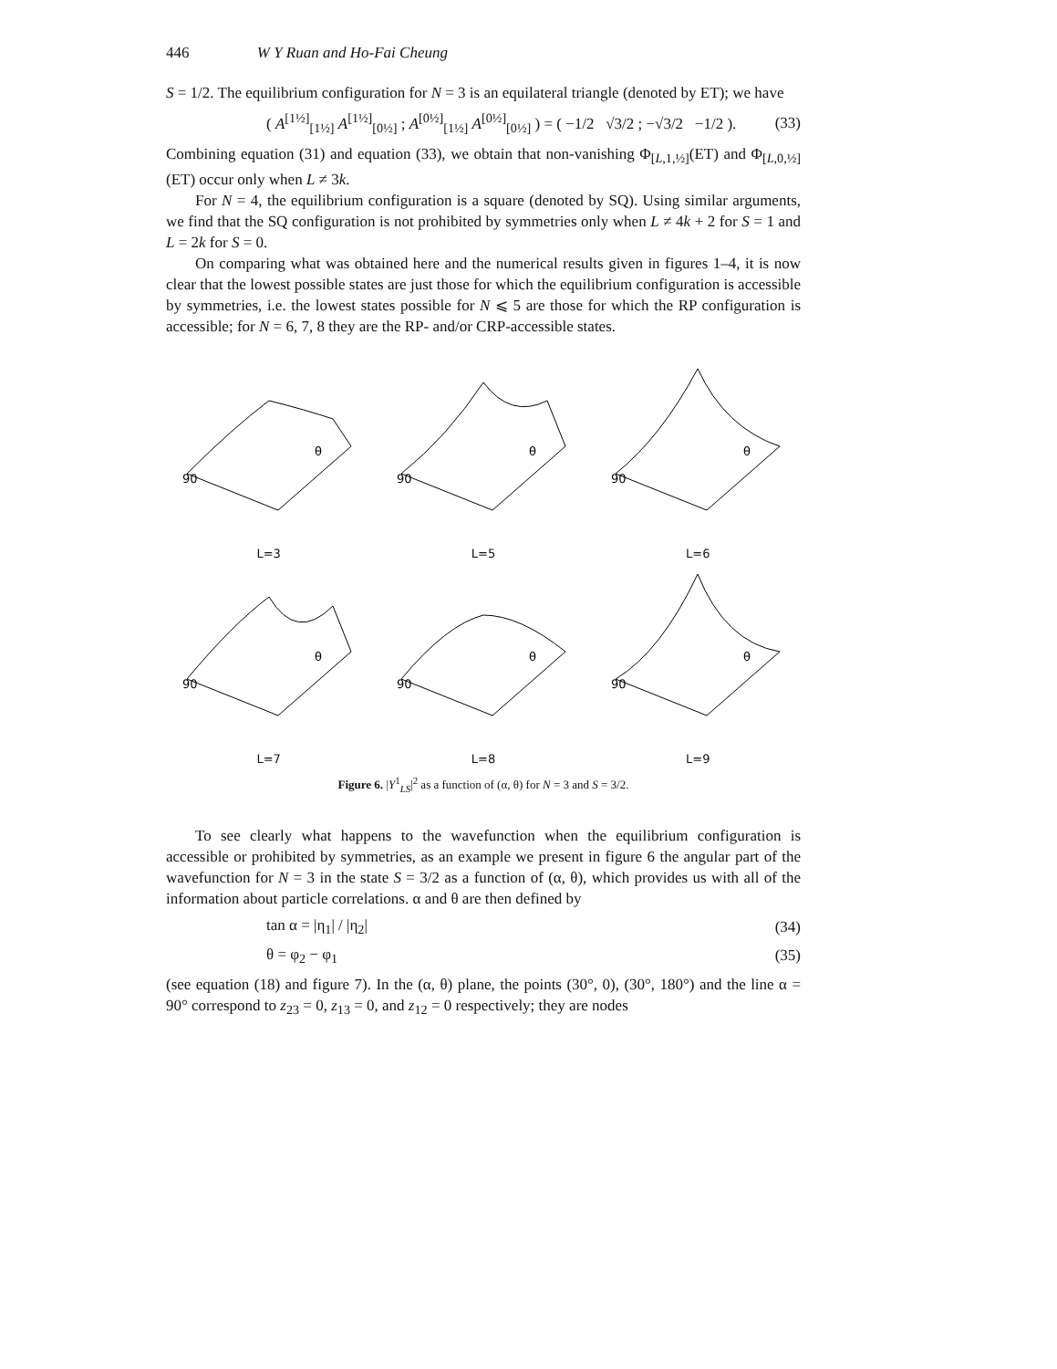446 W Y Ruan and Ho-Fai Cheung
S = 1/2. The equilibrium configuration for N = 3 is an equilateral triangle (denoted by ET); we have
( A<sup>[1½]</sup><sub>[1½]</sub> A<sup>[1½]</sup><sub>[0½]</sub> ; A<sup>[0½]</sup><sub>[1½]</sub> A<sup>[0½]</sup><sub>[0½]</sub> ) = ( −1/2 √3/2 ; −√3/2 −1/2 ). (33)
Combining equation (31) and equation (33), we obtain that non-vanishing Φ<sub>[L,1,½]</sub>(ET) and Φ<sub>[L,0,½]</sub>(ET) occur only when L ≠ 3k.
For N = 4, the equilibrium configuration is a square (denoted by SQ). Using similar arguments, we find that the SQ configuration is not prohibited by symmetries only when L ≠ 4k + 2 for S = 1 and L = 2k for S = 0.
On comparing what was obtained here and the numerical results given in figures 1–4, it is now clear that the lowest possible states are just those for which the equilibrium configuration is accessible by symmetries, i.e. the lowest states possible for N ⩽ 5 are those for which the RP configuration is accessible; for N = 6, 7, 8 they are the RP- and/or CRP-accessible states.
90
θ
L=3
90
θ
L=5
90
θ
L=6
90
θ
L=7
90
θ
L=8
90
θ
L=9
Figure 6. |Y<sup>1</sup><sub>LS</sub>|<sup>2</sup> as a function of (α, θ) for N = 3 and S = 3/2.
To see clearly what happens to the wavefunction when the equilibrium configuration is accessible or prohibited by symmetries, as an example we present in figure 6 the angular part of the wavefunction for N = 3 in the state S = 3/2 as a function of (α, θ), which provides us with all of the information about particle correlations. α and θ are then defined by
tan α = |η<sub>1</sub>| / |η<sub>2</sub>| (34)
θ = φ<sub>2</sub> − φ<sub>1</sub> (35)
(see equation (18) and figure 7). In the (α, θ) plane, the points (30°, 0), (30°, 180°) and the line α = 90° correspond to z<sub>23</sub> = 0, z<sub>13</sub> = 0, and z<sub>12</sub> = 0 respectively; they are nodes